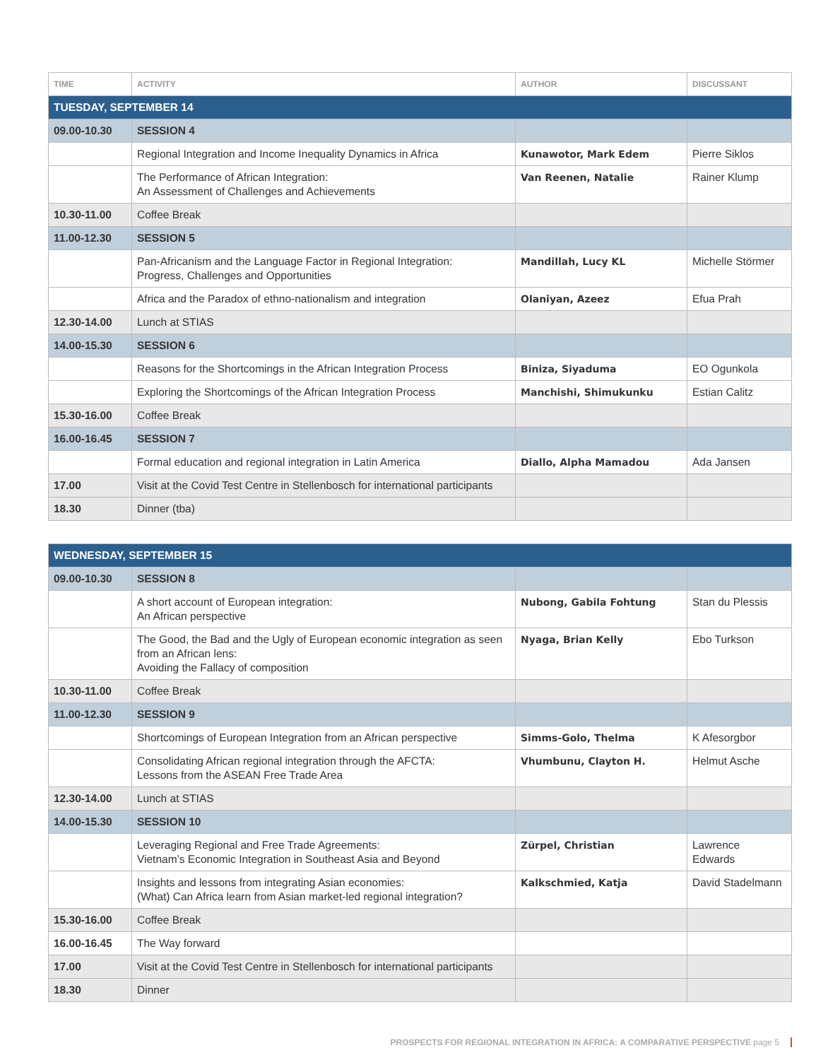| TIME | ACTIVITY | AUTHOR | DISCUSSANT |
| --- | --- | --- | --- |
| TUESDAY, SEPTEMBER 14 | | | |
| 09.00-10.30 | SESSION 4 | | |
| | Regional Integration and Income Inequality Dynamics in Africa | Kunawotor, Mark Edem | Pierre Siklos |
| | The Performance of African Integration: An Assessment of Challenges and Achievements | Van Reenen, Natalie | Rainer Klump |
| 10.30-11.00 | Coffee Break | | |
| 11.00-12.30 | SESSION 5 | | |
| | Pan-Africanism and the Language Factor in Regional Integration: Progress, Challenges and Opportunities | Mandillah, Lucy KL | Michelle Störmer |
| | Africa and the Paradox of ethno-nationalism and integration | Olaniyan, Azeez | Efua Prah |
| 12.30-14.00 | Lunch at STIAS | | |
| 14.00-15.30 | SESSION 6 | | |
| | Reasons for the Shortcomings in the African Integration Process | Biniza, Siyaduma | EO Ogunkola |
| | Exploring the Shortcomings of the African Integration Process | Manchishi, Shimukunku | Estian Calitz |
| 15.30-16.00 | Coffee Break | | |
| 16.00-16.45 | SESSION 7 | | |
| | Formal education and regional integration in Latin America | Diallo, Alpha Mamadou | Ada Jansen |
| 17.00 | Visit at the Covid Test Centre in Stellenbosch for international participants | | |
| 18.30 | Dinner (tba) | | |
| WEDNESDAY, SEPTEMBER 15 | | | |
| 09.00-10.30 | SESSION 8 | | |
| | A short account of European integration: An African perspective | Nubong, Gabila Fohtung | Stan du Plessis |
| | The Good, the Bad and the Ugly of European economic integration as seen from an African lens: Avoiding the Fallacy of composition | Nyaga, Brian Kelly | Ebo Turkson |
| 10.30-11.00 | Coffee Break | | |
| 11.00-12.30 | SESSION 9 | | |
| | Shortcomings of European Integration from an African perspective | Simms-Golo, Thelma | K Afesorgbor |
| | Consolidating African regional integration through the AFCTA: Lessons from the ASEAN Free Trade Area | Vhumbunu, Clayton H. | Helmut Asche |
| 12.30-14.00 | Lunch at STIAS | | |
| 14.00-15.30 | SESSION 10 | | |
| | Leveraging Regional and Free Trade Agreements: Vietnam’s Economic Integration in Southeast Asia and Beyond | Zürpel, Christian | Lawrence Edwards |
| | Insights and lessons from integrating Asian economies: (What) Can Africa learn from Asian market-led regional integration? | Kalkschmied, Katja | David Stadelmann |
| 15.30-16.00 | Coffee Break | | |
| 16.00-16.45 | The Way forward | | |
| 17.00 | Visit at the Covid Test Centre in Stellenbosch for international participants | | |
| 18.30 | Dinner | | |
PROSPECTS FOR REGIONAL INTEGRATION IN AFRICA: A COMPARATIVE PERSPECTIVE page 5